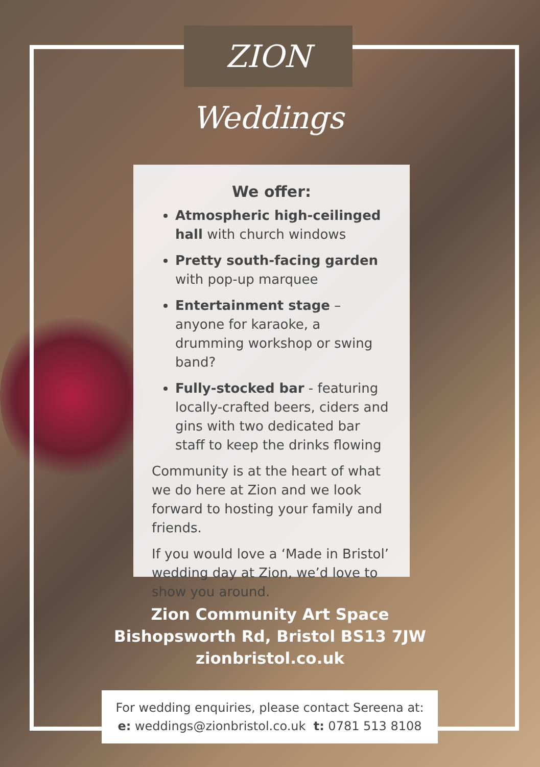ZION Weddings
We offer:
Atmospheric high-ceilinged hall with church windows
Pretty south-facing garden with pop-up marquee
Entertainment stage – anyone for karaoke, a drumming workshop or swing band?
Fully-stocked bar - featuring locally-crafted beers, ciders and gins with two dedicated bar staff to keep the drinks flowing
Community is at the heart of what we do here at Zion and we look forward to hosting your family and friends.
If you would love a ‘Made in Bristol’ wedding day at Zion, we’d love to show you around.
Zion Community Art Space
Bishopsworth Rd, Bristol BS13 7JW
zionbristol.co.uk
For wedding enquiries, please contact Sereena at:
e: weddings@zionbristol.co.uk t: 0781 513 8108